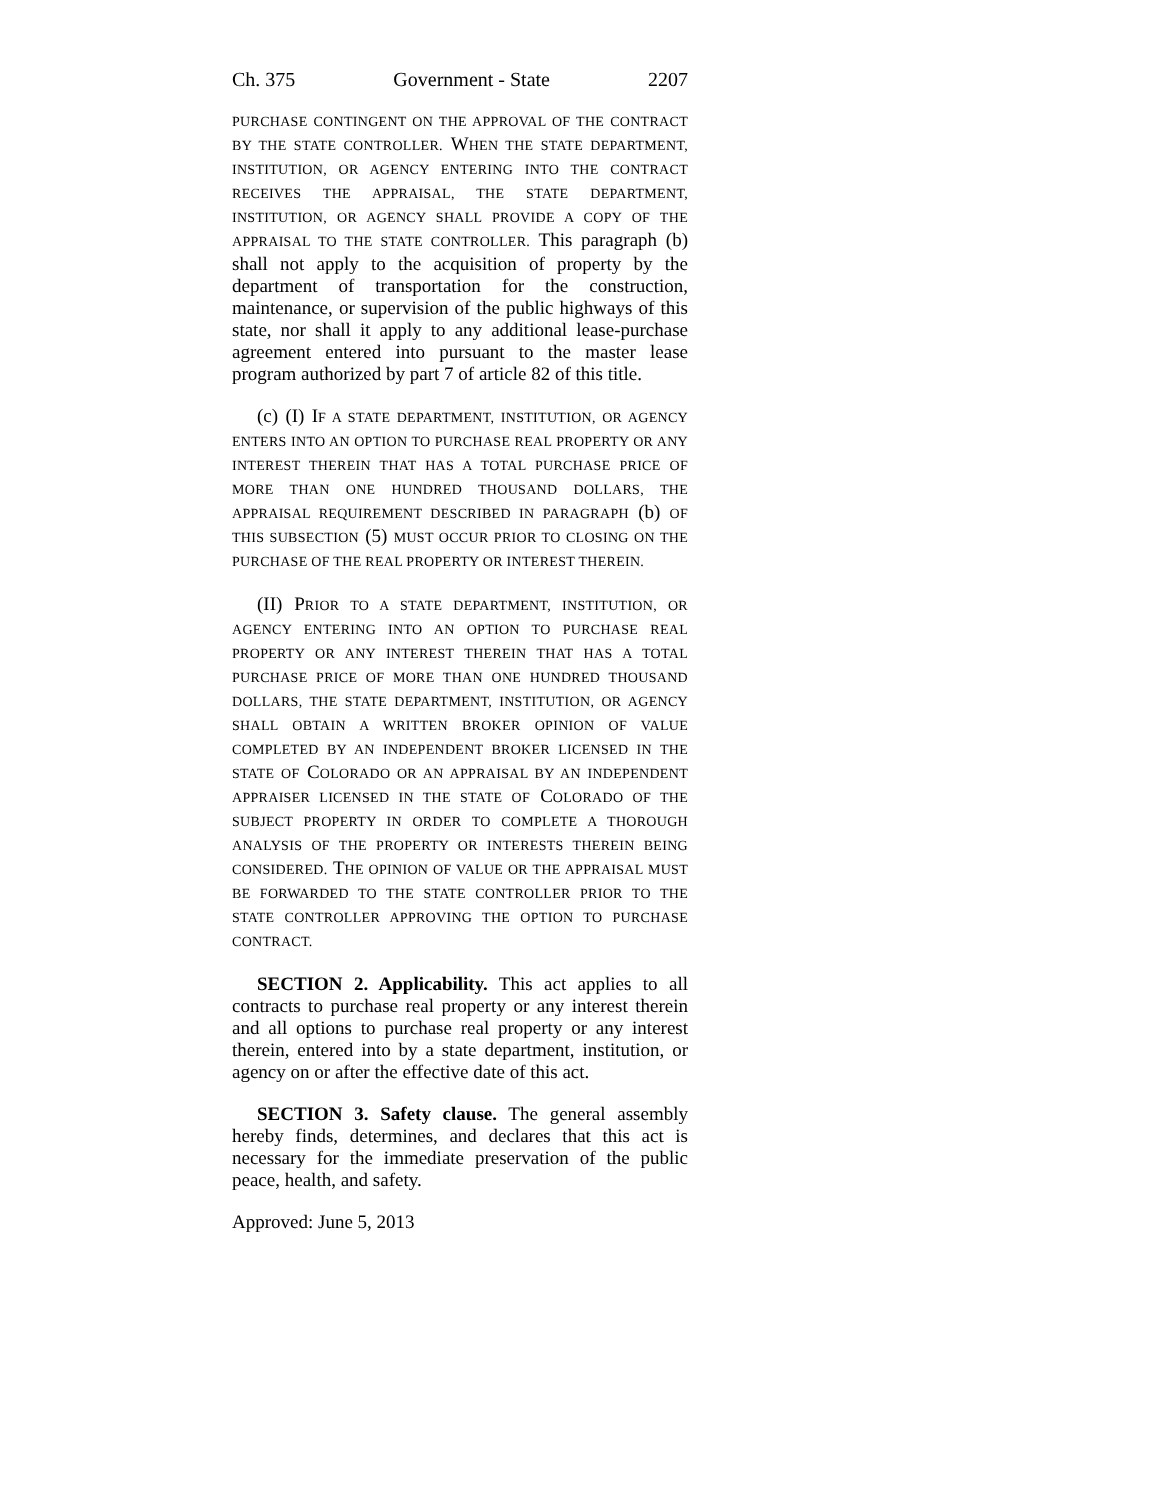Ch. 375 Government - State 2207
PURCHASE CONTINGENT ON THE APPROVAL OF THE CONTRACT BY THE STATE CONTROLLER. WHEN THE STATE DEPARTMENT, INSTITUTION, OR AGENCY ENTERING INTO THE CONTRACT RECEIVES THE APPRAISAL, THE STATE DEPARTMENT, INSTITUTION, OR AGENCY SHALL PROVIDE A COPY OF THE APPRAISAL TO THE STATE CONTROLLER. This paragraph (b) shall not apply to the acquisition of property by the department of transportation for the construction, maintenance, or supervision of the public highways of this state, nor shall it apply to any additional lease-purchase agreement entered into pursuant to the master lease program authorized by part 7 of article 82 of this title.
(c) (I) IF A STATE DEPARTMENT, INSTITUTION, OR AGENCY ENTERS INTO AN OPTION TO PURCHASE REAL PROPERTY OR ANY INTEREST THEREIN THAT HAS A TOTAL PURCHASE PRICE OF MORE THAN ONE HUNDRED THOUSAND DOLLARS, THE APPRAISAL REQUIREMENT DESCRIBED IN PARAGRAPH (b) OF THIS SUBSECTION (5) MUST OCCUR PRIOR TO CLOSING ON THE PURCHASE OF THE REAL PROPERTY OR INTEREST THEREIN.
(II) PRIOR TO A STATE DEPARTMENT, INSTITUTION, OR AGENCY ENTERING INTO AN OPTION TO PURCHASE REAL PROPERTY OR ANY INTEREST THEREIN THAT HAS A TOTAL PURCHASE PRICE OF MORE THAN ONE HUNDRED THOUSAND DOLLARS, THE STATE DEPARTMENT, INSTITUTION, OR AGENCY SHALL OBTAIN A WRITTEN BROKER OPINION OF VALUE COMPLETED BY AN INDEPENDENT BROKER LICENSED IN THE STATE OF COLORADO OR AN APPRAISAL BY AN INDEPENDENT APPRAISER LICENSED IN THE STATE OF COLORADO OF THE SUBJECT PROPERTY IN ORDER TO COMPLETE A THOROUGH ANALYSIS OF THE PROPERTY OR INTERESTS THEREIN BEING CONSIDERED. THE OPINION OF VALUE OR THE APPRAISAL MUST BE FORWARDED TO THE STATE CONTROLLER PRIOR TO THE STATE CONTROLLER APPROVING THE OPTION TO PURCHASE CONTRACT.
SECTION 2. Applicability. This act applies to all contracts to purchase real property or any interest therein and all options to purchase real property or any interest therein, entered into by a state department, institution, or agency on or after the effective date of this act.
SECTION 3. Safety clause. The general assembly hereby finds, determines, and declares that this act is necessary for the immediate preservation of the public peace, health, and safety.
Approved: June 5, 2013